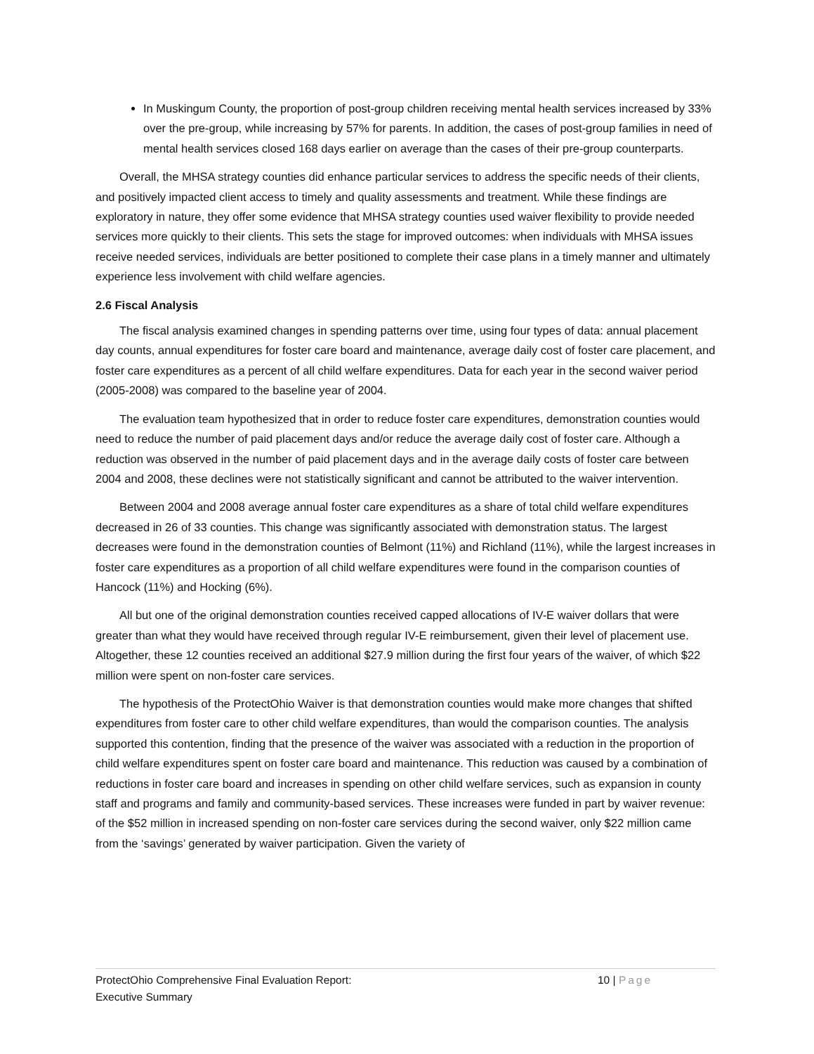In Muskingum County, the proportion of post-group children receiving mental health services increased by 33% over the pre-group, while increasing by 57% for parents. In addition, the cases of post-group families in need of mental health services closed 168 days earlier on average than the cases of their pre-group counterparts.
Overall, the MHSA strategy counties did enhance particular services to address the specific needs of their clients, and positively impacted client access to timely and quality assessments and treatment. While these findings are exploratory in nature, they offer some evidence that MHSA strategy counties used waiver flexibility to provide needed services more quickly to their clients. This sets the stage for improved outcomes: when individuals with MHSA issues receive needed services, individuals are better positioned to complete their case plans in a timely manner and ultimately experience less involvement with child welfare agencies.
2.6 Fiscal Analysis
The fiscal analysis examined changes in spending patterns over time, using four types of data: annual placement day counts, annual expenditures for foster care board and maintenance, average daily cost of foster care placement, and foster care expenditures as a percent of all child welfare expenditures. Data for each year in the second waiver period (2005-2008) was compared to the baseline year of 2004.
The evaluation team hypothesized that in order to reduce foster care expenditures, demonstration counties would need to reduce the number of paid placement days and/or reduce the average daily cost of foster care. Although a reduction was observed in the number of paid placement days and in the average daily costs of foster care between 2004 and 2008, these declines were not statistically significant and cannot be attributed to the waiver intervention.
Between 2004 and 2008 average annual foster care expenditures as a share of total child welfare expenditures decreased in 26 of 33 counties. This change was significantly associated with demonstration status. The largest decreases were found in the demonstration counties of Belmont (11%) and Richland (11%), while the largest increases in foster care expenditures as a proportion of all child welfare expenditures were found in the comparison counties of Hancock (11%) and Hocking (6%).
All but one of the original demonstration counties received capped allocations of IV-E waiver dollars that were greater than what they would have received through regular IV-E reimbursement, given their level of placement use. Altogether, these 12 counties received an additional $27.9 million during the first four years of the waiver, of which $22 million were spent on non-foster care services.
The hypothesis of the ProtectOhio Waiver is that demonstration counties would make more changes that shifted expenditures from foster care to other child welfare expenditures, than would the comparison counties. The analysis supported this contention, finding that the presence of the waiver was associated with a reduction in the proportion of child welfare expenditures spent on foster care board and maintenance. This reduction was caused by a combination of reductions in foster care board and increases in spending on other child welfare services, such as expansion in county staff and programs and family and community-based services. These increases were funded in part by waiver revenue: of the $52 million in increased spending on non-foster care services during the second waiver, only $22 million came from the ‘savings’ generated by waiver participation. Given the variety of
ProtectOhio Comprehensive Final Evaluation Report:
Executive Summary
10 | Page